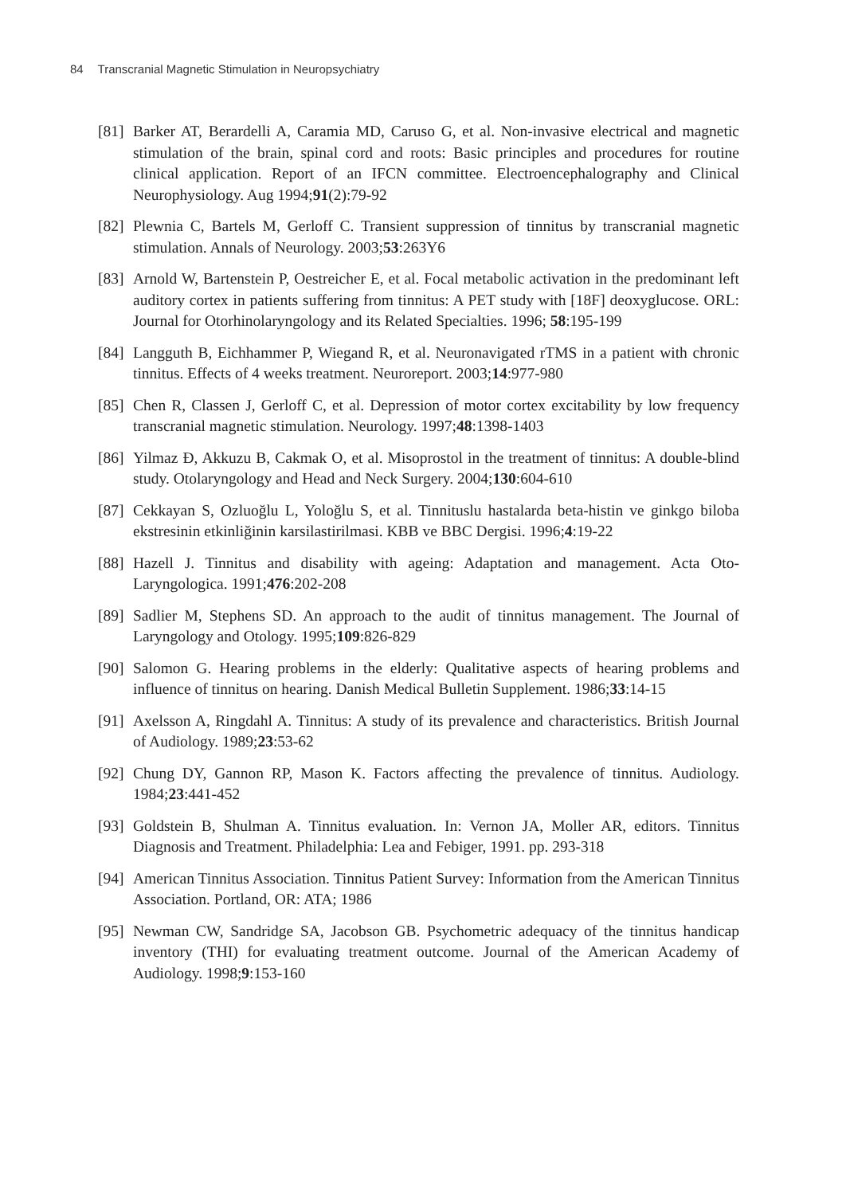84 Transcranial Magnetic Stimulation in Neuropsychiatry
[81]
Barker AT, Berardelli A, Caramia MD, Caruso G, et al. Non-invasive electrical and magnetic stimulation of the brain, spinal cord and roots: Basic principles and procedures for routine clinical application. Report of an IFCN committee. Electroencephalography and Clinical Neurophysiology. Aug 1994;91(2):79-92
[82]
Plewnia C, Bartels M, Gerloff C. Transient suppression of tinnitus by transcranial magnetic stimulation. Annals of Neurology. 2003;53:263Y6
[83]
Arnold W, Bartenstein P, Oestreicher E, et al. Focal metabolic activation in the predominant left auditory cortex in patients suffering from tinnitus: A PET study with [18F] deoxyglucose. ORL: Journal for Otorhinolaryngology and its Related Specialties. 1996; 58:195-199
[84]
Langguth B, Eichhammer P, Wiegand R, et al. Neuronavigated rTMS in a patient with chronic tinnitus. Effects of 4 weeks treatment. Neuroreport. 2003;14:977-980
[85]
Chen R, Classen J, Gerloff C, et al. Depression of motor cortex excitability by low frequency transcranial magnetic stimulation. Neurology. 1997;48:1398-1403
[86]
Yilmaz Đ, Akkuzu B, Cakmak O, et al. Misoprostol in the treatment of tinnitus: A double-blind study. Otolaryngology and Head and Neck Surgery. 2004;130:604-610
[87]
Cekkayan S, Ozluoğlu L, Yoloğlu S, et al. Tinnituslu hastalarda beta-histin ve ginkgo biloba ekstresinin etkinliğinin karsilastirilmasi. KBB ve BBC Dergisi. 1996;4:19-22
[88]
Hazell J. Tinnitus and disability with ageing: Adaptation and management. Acta Oto-Laryngologica. 1991;476:202-208
[89]
Sadlier M, Stephens SD. An approach to the audit of tinnitus management. The Journal of Laryngology and Otology. 1995;109:826-829
[90]
Salomon G. Hearing problems in the elderly: Qualitative aspects of hearing problems and influence of tinnitus on hearing. Danish Medical Bulletin Supplement. 1986;33:14-15
[91]
Axelsson A, Ringdahl A. Tinnitus: A study of its prevalence and characteristics. British Journal of Audiology. 1989;23:53-62
[92]
Chung DY, Gannon RP, Mason K. Factors affecting the prevalence of tinnitus. Audiology. 1984;23:441-452
[93]
Goldstein B, Shulman A. Tinnitus evaluation. In: Vernon JA, Moller AR, editors. Tinnitus Diagnosis and Treatment. Philadelphia: Lea and Febiger, 1991. pp. 293-318
[94]
American Tinnitus Association. Tinnitus Patient Survey: Information from the American Tinnitus Association. Portland, OR: ATA; 1986
[95]
Newman CW, Sandridge SA, Jacobson GB. Psychometric adequacy of the tinnitus handicap inventory (THI) for evaluating treatment outcome. Journal of the American Academy of Audiology. 1998;9:153-160